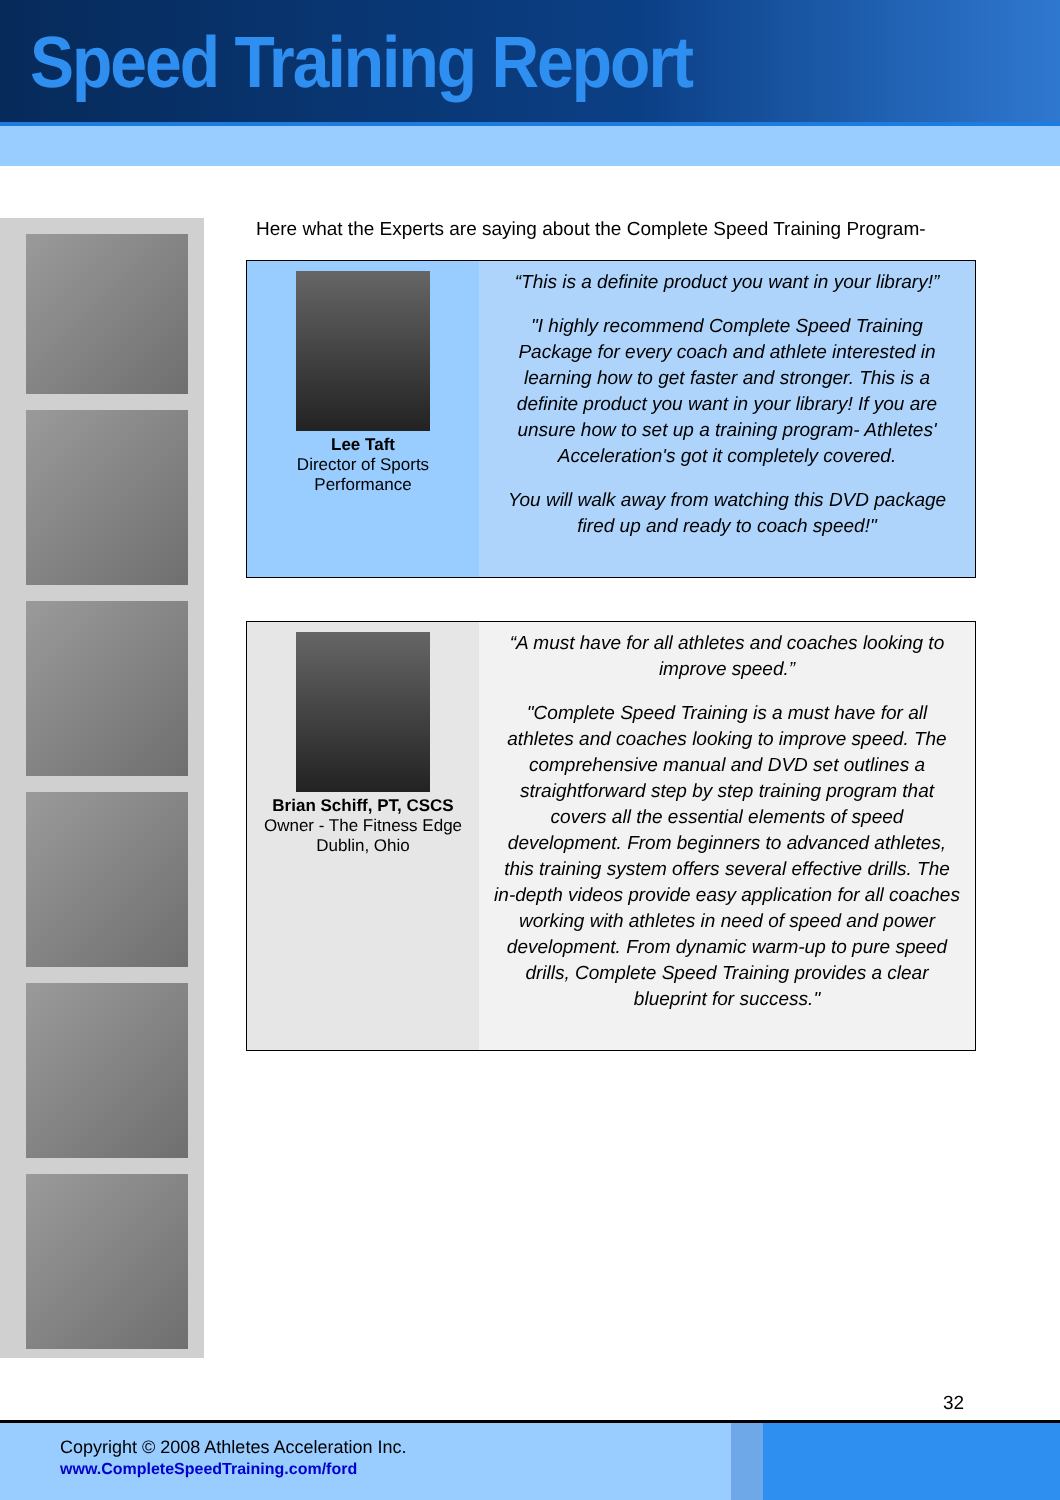Speed Training Report
Here what the Experts are saying about the Complete Speed Training Program-
Lee Taft
Director of Sports
Performance
“This is a definite product you want in your library!”
"I highly recommend Complete Speed Training Package for every coach and athlete interested in learning how to get faster and stronger. This is a definite product you want in your library! If you are unsure how to set up a training program- Athletes' Acceleration's got it completely covered.
You will walk away from watching this DVD package fired up and ready to coach speed!"
Brian Schiff, PT, CSCS
Owner - The Fitness Edge
Dublin, Ohio
“A must have for all athletes and coaches looking to improve speed.”
"Complete Speed Training is a must have for all athletes and coaches looking to improve speed. The comprehensive manual and DVD set outlines a straightforward step by step training program that covers all the essential elements of speed development. From beginners to advanced athletes, this training system offers several effective drills. The in-depth videos provide easy application for all coaches working with athletes in need of speed and power development. From dynamic warm-up to pure speed drills, Complete Speed Training provides a clear blueprint for success."
32
Copyright © 2008 Athletes Acceleration Inc.
www.CompleteSpeedTraining.com/ford